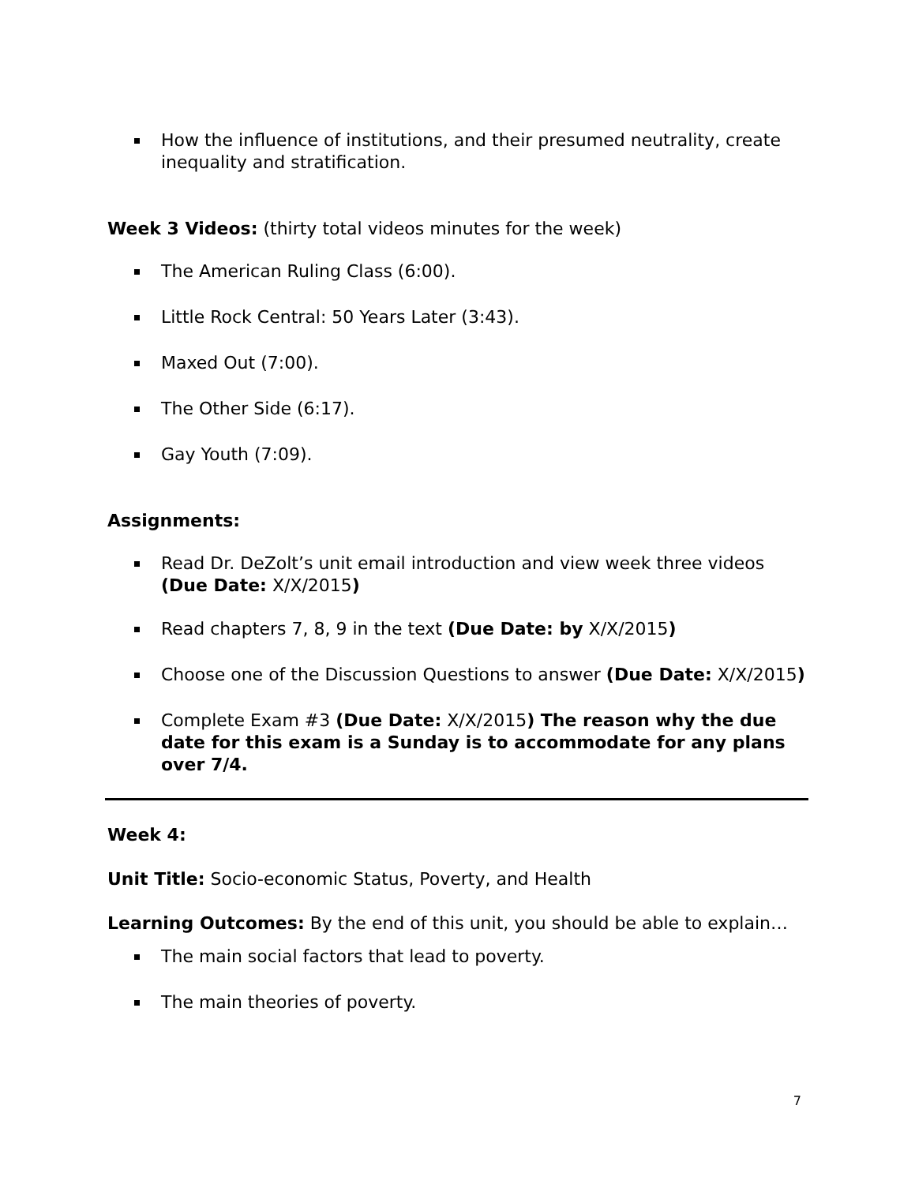How the influence of institutions, and their presumed neutrality, create inequality and stratification.
Week 3 Videos: (thirty total videos minutes for the week)
The American Ruling Class (6:00).
Little Rock Central: 50 Years Later (3:43).
Maxed Out (7:00).
The Other Side (6:17).
Gay Youth (7:09).
Assignments:
Read Dr. DeZolt’s unit email introduction and view week three videos (Due Date: X/X/2015)
Read chapters 7, 8, 9 in the text (Due Date: by X/X/2015)
Choose one of the Discussion Questions to answer (Due Date: X/X/2015)
Complete Exam #3 (Due Date: X/X/2015) The reason why the due date for this exam is a Sunday is to accommodate for any plans over 7/4.
Week 4:
Unit Title: Socio-economic Status, Poverty, and Health
Learning Outcomes: By the end of this unit, you should be able to explain…
The main social factors that lead to poverty.
The main theories of poverty.
7